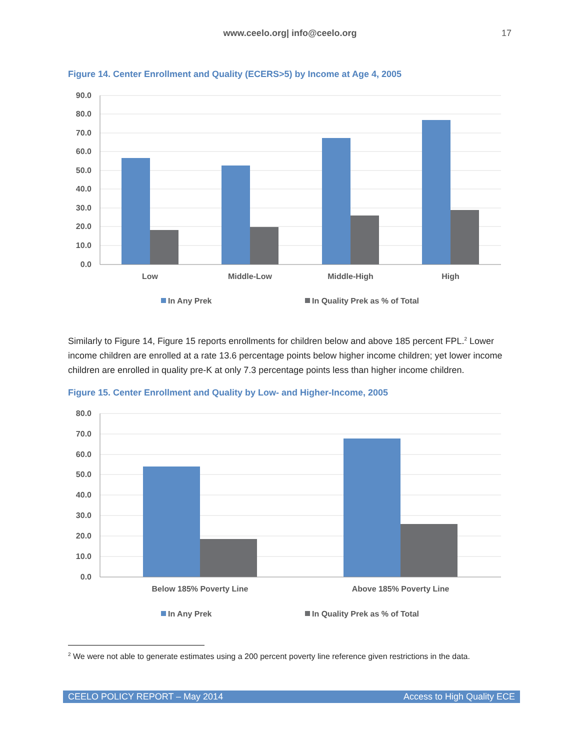www.ceelo.org| info@ceelo.org
17
Figure 14. Center Enrollment and Quality (ECERS>5) by Income at Age 4, 2005
90.0
80.0
70.0
60.0
50.0
40.0
30.0
20.0
10.0
0.0
Low
Middle-Low
Middle-High
High
In Any Prek
In Quality Prek as % of Total
Similarly to Figure 14, Figure 15 reports enrollments for children below and above 185 percent FPL.<sup>2</sup> Lower income children are enrolled at a rate 13.6 percentage points below higher income children; yet lower income children are enrolled in quality pre-K at only 7.3 percentage points less than higher income children.
Figure 15. Center Enrollment and Quality by Low- and Higher-Income, 2005
80.0
70.0
60.0
50.0
40.0
30.0
20.0
10.0
0.0
Below 185% Poverty Line
Above 185% Poverty Line
In Any Prek
In Quality Prek as % of Total
<sup>2</sup> We were not able to generate estimates using a 200 percent poverty line reference given restrictions in the data.
CEELO POLICY REPORT – May 2014 Access to High Quality ECE